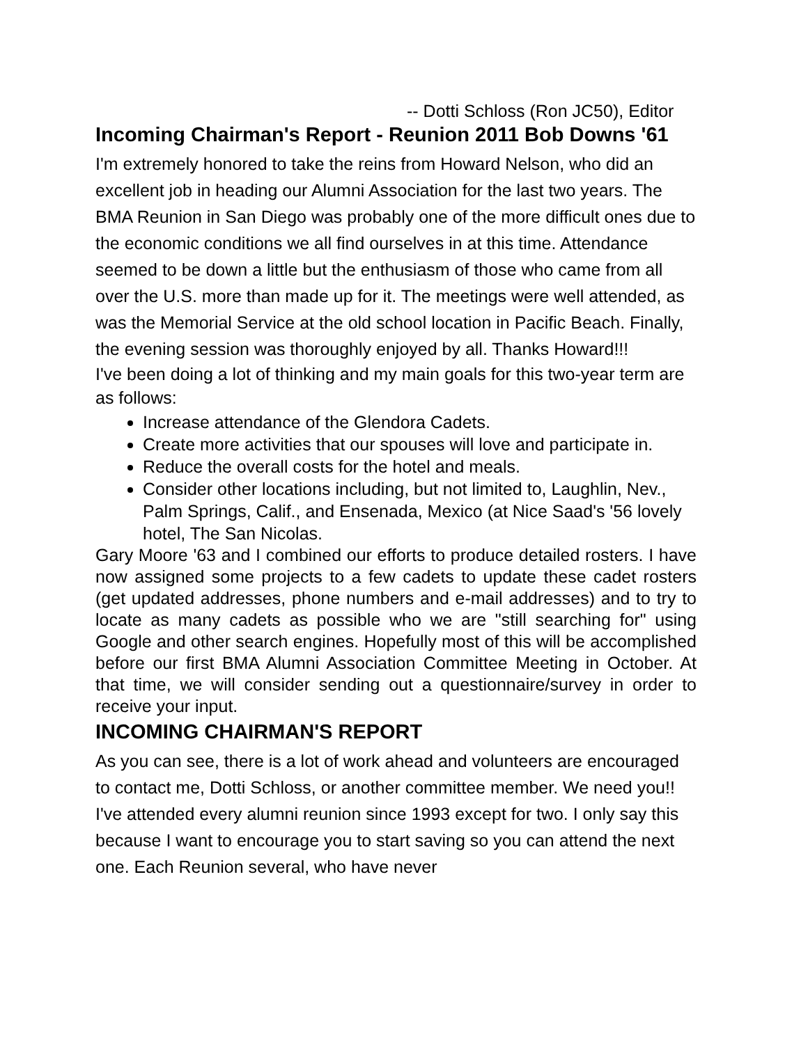-- Dotti Schloss (Ron JC50), Editor
Incoming Chairman's Report - Reunion 2011 Bob Downs '61
I'm extremely honored to take the reins from Howard Nelson, who did an excellent job in heading our Alumni Association for the last two years. The BMA Reunion in San Diego was probably one of the more difficult ones due to the economic conditions we all find ourselves in at this time. Attendance seemed to be down a little but the enthusiasm of those who came from all over the U.S. more than made up for it. The meetings were well attended, as was the Memorial Service at the old school location in Pacific Beach. Finally, the evening session was thoroughly enjoyed by all. Thanks Howard!!!
I've been doing a lot of thinking and my main goals for this two-year term are as follows:
Increase attendance of the Glendora Cadets.
Create more activities that our spouses will love and participate in.
Reduce the overall costs for the hotel and meals.
Consider other locations including, but not limited to, Laughlin, Nev., Palm Springs, Calif., and Ensenada, Mexico (at Nice Saad's '56 lovely hotel, The San Nicolas.
Gary Moore '63 and I combined our efforts to produce detailed rosters. I have now assigned some projects to a few cadets to update these cadet rosters (get updated addresses, phone numbers and e-mail addresses) and to try to locate as many cadets as possible who we are "still searching for" using Google and other search engines. Hopefully most of this will be accomplished before our first BMA Alumni Association Committee Meeting in October. At that time, we will consider sending out a questionnaire/survey in order to receive your input.
INCOMING CHAIRMAN'S REPORT
As you can see, there is a lot of work ahead and volunteers are encouraged to contact me, Dotti Schloss, or another committee member. We need you!! I've attended every alumni reunion since 1993 except for two. I only say this because I want to encourage you to start saving so you can attend the next one. Each Reunion several, who have never